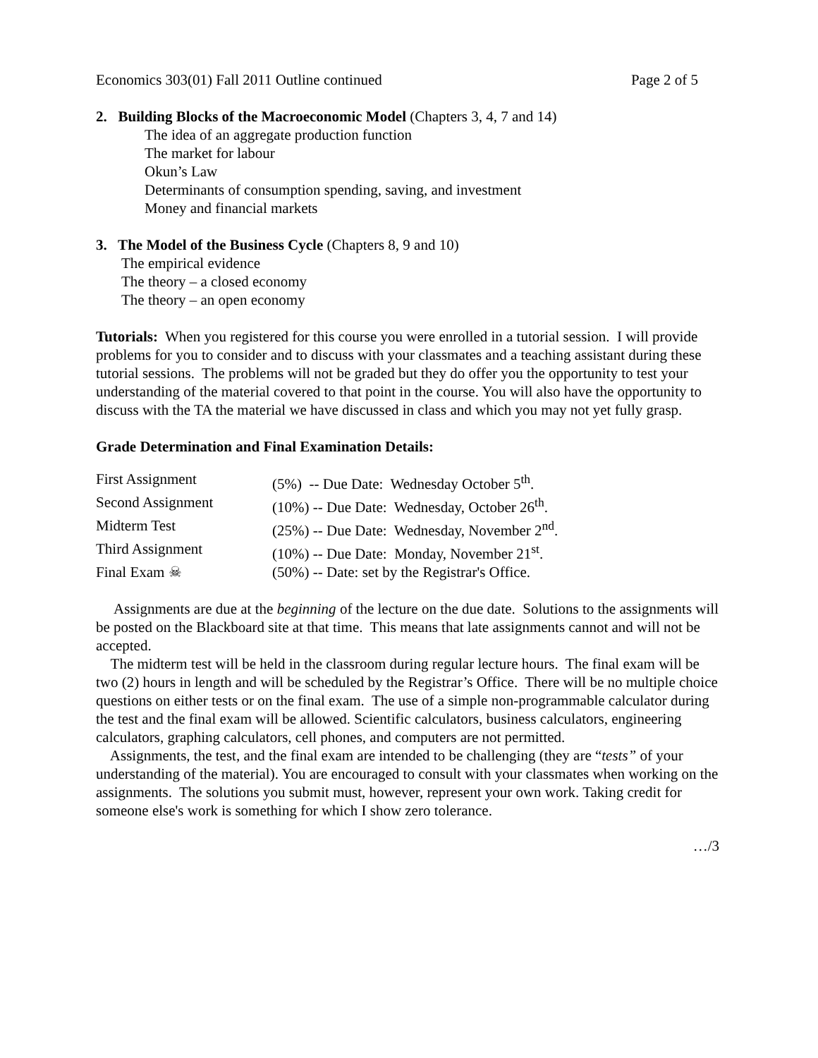Economics 303(01) Fall 2011 Outline continued Page 2 of 5
2. Building Blocks of the Macroeconomic Model (Chapters 3, 4, 7 and 14)
The idea of an aggregate production function
The market for labour
Okun’s Law
Determinants of consumption spending, saving, and investment
Money and financial markets
3. The Model of the Business Cycle (Chapters 8, 9 and 10)
The empirical evidence
The theory – a closed economy
The theory – an open economy
Tutorials: When you registered for this course you were enrolled in a tutorial session. I will provide problems for you to consider and to discuss with your classmates and a teaching assistant during these tutorial sessions. The problems will not be graded but they do offer you the opportunity to test your understanding of the material covered to that point in the course. You will also have the opportunity to discuss with the TA the material we have discussed in class and which you may not yet fully grasp.
Grade Determination and Final Examination Details:
| First Assignment | (5%) -- Due Date: Wednesday October 5<sup>th</sup>. |
| Second Assignment | (10%) -- Due Date: Wednesday, October 26<sup>th</sup>. |
| Midterm Test | (25%) -- Due Date: Wednesday, November 2<sup>nd</sup>. |
| Third Assignment | (10%) -- Due Date: Monday, November 21<sup>st</sup>. |
| Final Exam ☠ | (50%) -- Date: set by the Registrar's Office. |
Assignments are due at the beginning of the lecture on the due date. Solutions to the assignments will be posted on the Blackboard site at that time. This means that late assignments cannot and will not be accepted.
The midterm test will be held in the classroom during regular lecture hours. The final exam will be two (2) hours in length and will be scheduled by the Registrar’s Office. There will be no multiple choice questions on either tests or on the final exam. The use of a simple non-programmable calculator during the test and the final exam will be allowed. Scientific calculators, business calculators, engineering calculators, graphing calculators, cell phones, and computers are not permitted.
Assignments, the test, and the final exam are intended to be challenging (they are “tests” of your understanding of the material). You are encouraged to consult with your classmates when working on the assignments. The solutions you submit must, however, represent your own work. Taking credit for someone else's work is something for which I show zero tolerance.
…/3